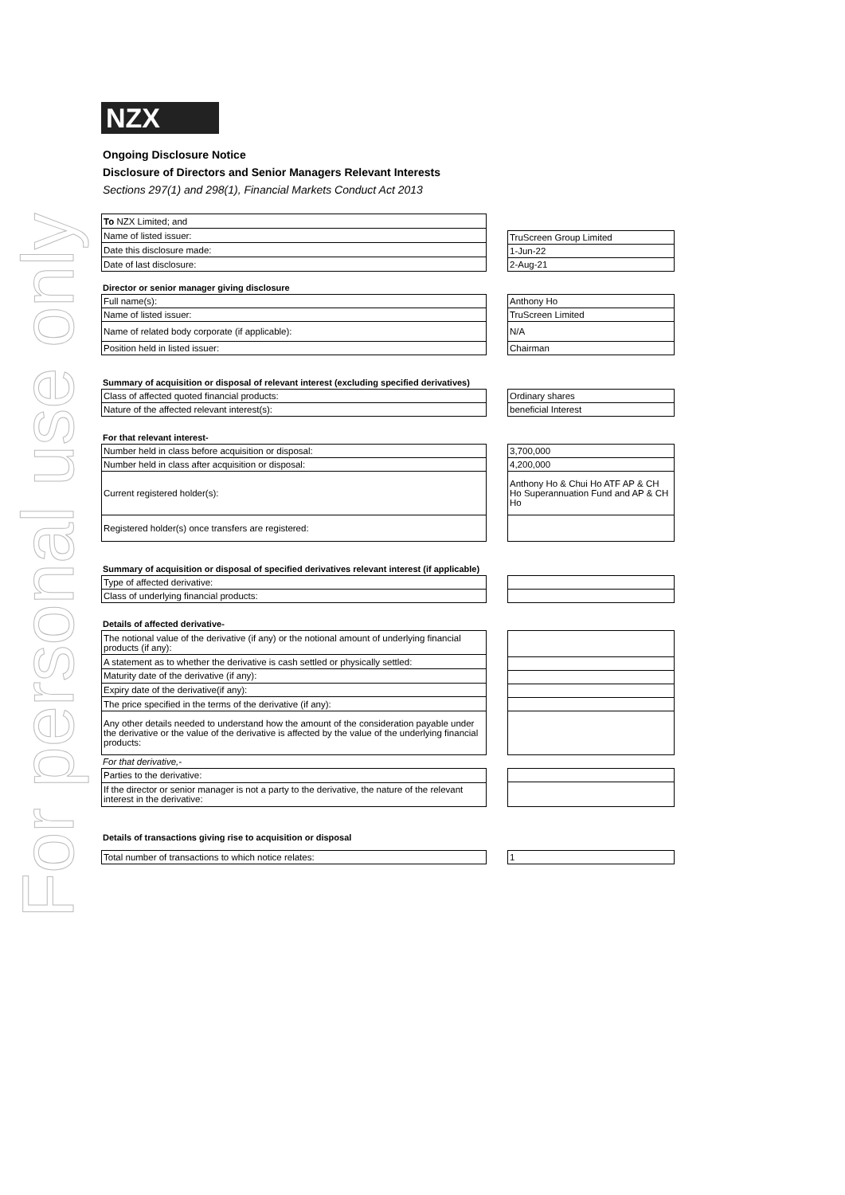For personal use only
NZX
Ongoing Disclosure Notice
Disclosure of Directors and Senior Managers Relevant Interests
Sections 297(1) and 298(1), Financial Markets Conduct Act 2013
| To NZX Limited; and |
| Name of listed issuer: |
| Date this disclosure made: |
| Date of last disclosure: |
| TruScreen Group Limited |
| 1-Jun-22 |
| 2-Aug-21 |
Director or senior manager giving disclosure
| Full name(s): |
| Name of listed issuer: |
| Name of related body corporate (if applicable): |
| Position held in listed issuer: |
| Anthony Ho |
| TruScreen Limited |
| N/A |
| Chairman |
Summary of acquisition or disposal of relevant interest (excluding specified derivatives)
| Class of affected quoted financial products: |
| Nature of the affected relevant interest(s): |
| Ordinary shares |
| beneficial Interest |
For that relevant interest-
| Number held in class before acquisition or disposal: |
| Number held in class after acquisition or disposal: |
| Current registered holder(s): |
| Registered holder(s) once transfers are registered: |
| 3,700,000 |
| 4,200,000 |
| Anthony Ho & Chui Ho ATF AP & CH Ho Superannuation Fund and AP & CH Ho |
Summary of acquisition or disposal of specified derivatives relevant interest (if applicable)
| Type of affected derivative: |
| Class of underlying financial products: |
Details of affected derivative-
| The notional value of the derivative (if any) or the notional amount of underlying financial products (if any): |
| A statement as to whether the derivative is cash settled or physically settled: |
| Maturity date of the derivative (if any): |
| Expiry date of the derivative(if any): |
| The price specified in the terms of the derivative (if any): |
| Any other details needed to understand how the amount of the consideration payable under the derivative or the value of the derivative is affected by the value of the underlying financial products: |
For that derivative,-
| Parties to the derivative: |
| If the director or senior manager is not a party to the derivative, the nature of the relevant interest in the derivative: |
Details of transactions giving rise to acquisition or disposal
| Total number of transactions to which notice relates: |
| 1 |